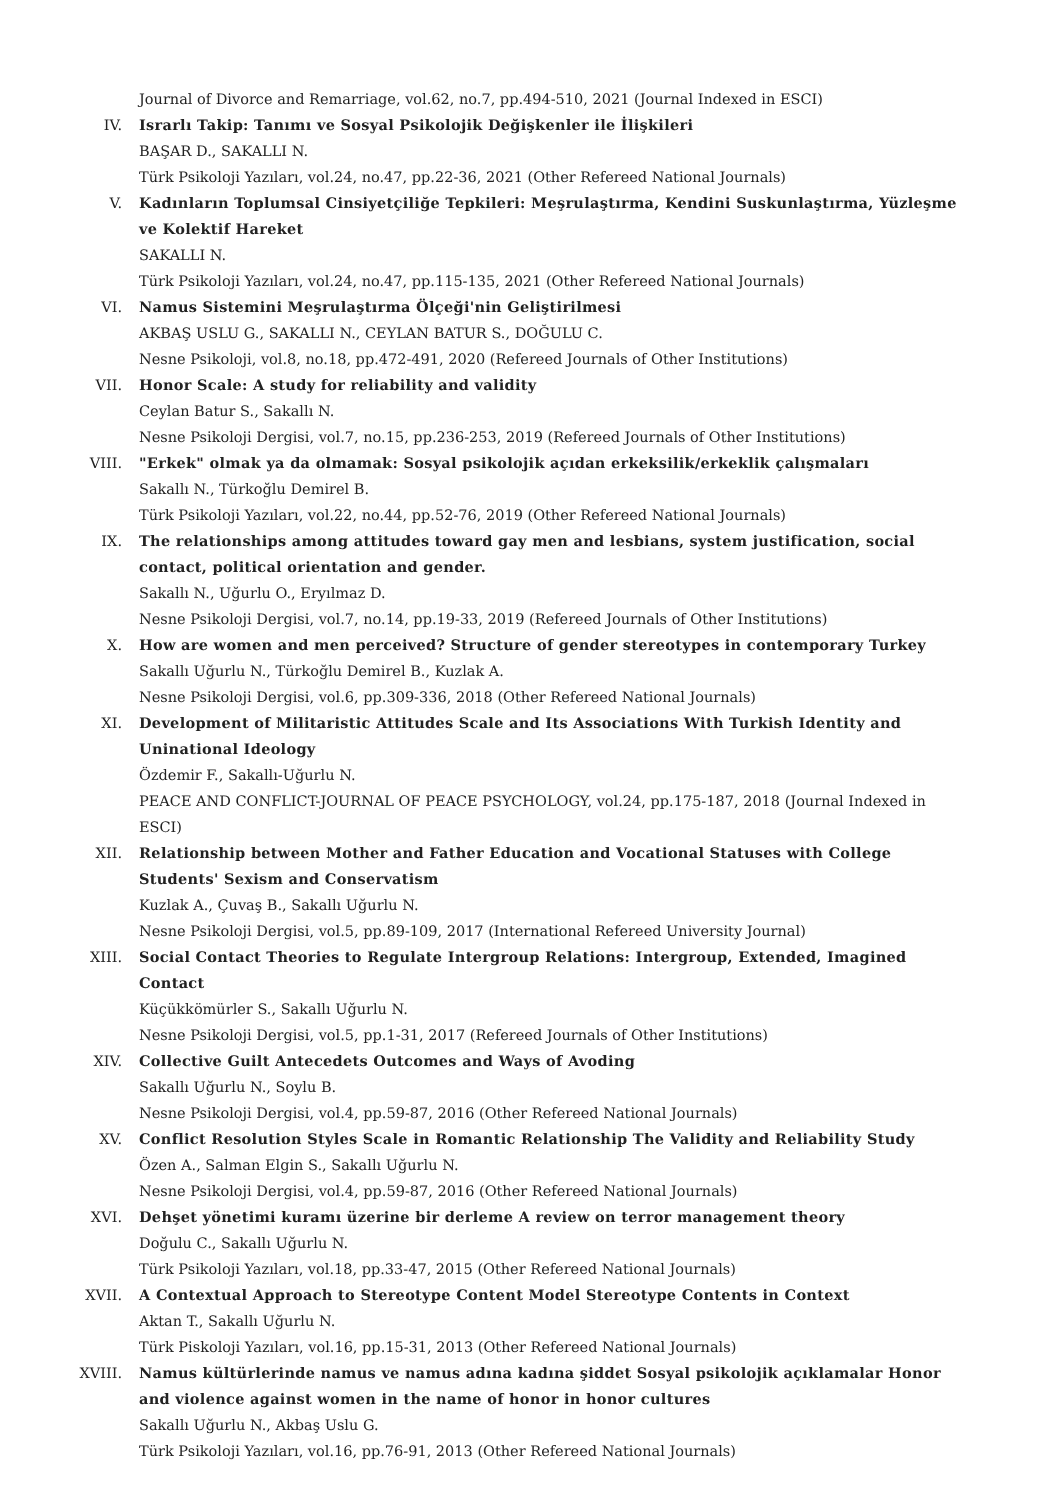Journal of Divorce and Remarriage, vol.62, no.7, pp.494-510, 2021 (Journal Indexed in ESCI)
IV. Israrlı Takip: Tanımı ve Sosyal Psikolojik Değişkenler ile İlişkileri
BAŞAR D., SAKALLI N.
Türk Psikoloji Yazıları, vol.24, no.47, pp.22-36, 2021 (Other Refereed National Journals)
V. Kadınların Toplumsal Cinsiyetçiliğe Tepkileri: Meşrulaştırma, Kendini Suskunlaştırma, Yüzleşme ve Kolektif Hareket
SAKALLI N.
Türk Psikoloji Yazıları, vol.24, no.47, pp.115-135, 2021 (Other Refereed National Journals)
VI. Namus Sistemini Meşrulaştırma Ölçeği'nin Geliştirilmesi
AKBAŞ USLU G., SAKALLI N., CEYLAN BATUR S., DOĞULU C.
Nesne Psikoloji, vol.8, no.18, pp.472-491, 2020 (Refereed Journals of Other Institutions)
VII. Honor Scale: A study for reliability and validity
Ceylan Batur S., Sakallı N.
Nesne Psikoloji Dergisi, vol.7, no.15, pp.236-253, 2019 (Refereed Journals of Other Institutions)
VIII. "Erkek" olmak ya da olmamak: Sosyal psikolojik açıdan erkeksilik/erkeklik çalışmaları
Sakallı N., Türkoğlu Demirel B.
Türk Psikoloji Yazıları, vol.22, no.44, pp.52-76, 2019 (Other Refereed National Journals)
IX. The relationships among attitudes toward gay men and lesbians, system justification, social contact, political orientation and gender.
Sakallı N., Uğurlu O., Eryılmaz D.
Nesne Psikoloji Dergisi, vol.7, no.14, pp.19-33, 2019 (Refereed Journals of Other Institutions)
X. How are women and men perceived? Structure of gender stereotypes in contemporary Turkey
Sakallı Uğurlu N., Türkoğlu Demirel B., Kuzlak A.
Nesne Psikoloji Dergisi, vol.6, pp.309-336, 2018 (Other Refereed National Journals)
XI. Development of Militaristic Attitudes Scale and Its Associations With Turkish Identity and Uninational Ideology
Özdemir F., Sakallı-Uğurlu N.
PEACE AND CONFLICT-JOURNAL OF PEACE PSYCHOLOGY, vol.24, pp.175-187, 2018 (Journal Indexed in ESCI)
XII. Relationship between Mother and Father Education and Vocational Statuses with College Students' Sexism and Conservatism
Kuzlak A., Çuvaş B., Sakallı Uğurlu N.
Nesne Psikoloji Dergisi, vol.5, pp.89-109, 2017 (International Refereed University Journal)
XIII. Social Contact Theories to Regulate Intergroup Relations: Intergroup, Extended, Imagined Contact
Küçükkömürler S., Sakallı Uğurlu N.
Nesne Psikoloji Dergisi, vol.5, pp.1-31, 2017 (Refereed Journals of Other Institutions)
XIV. Collective Guilt Antecedets Outcomes and Ways of Avoding
Sakallı Uğurlu N., Soylu B.
Nesne Psikoloji Dergisi, vol.4, pp.59-87, 2016 (Other Refereed National Journals)
XV. Conflict Resolution Styles Scale in Romantic Relationship The Validity and Reliability Study
Özen A., Salman Elgin S., Sakallı Uğurlu N.
Nesne Psikoloji Dergisi, vol.4, pp.59-87, 2016 (Other Refereed National Journals)
XVI. Dehşet yönetimi kuramı üzerine bir derleme A review on terror management theory
Doğulu C., Sakallı Uğurlu N.
Türk Psikoloji Yazıları, vol.18, pp.33-47, 2015 (Other Refereed National Journals)
XVII. A Contextual Approach to Stereotype Content Model Stereotype Contents in Context
Aktan T., Sakallı Uğurlu N.
Türk Piskoloji Yazıları, vol.16, pp.15-31, 2013 (Other Refereed National Journals)
XVIII. Namus kültürlerinde namus ve namus adına kadına şiddet Sosyal psikolojik açıklamalar Honor and violence against women in the name of honor in honor cultures
Sakallı Uğurlu N., Akbaş Uslu G.
Türk Psikoloji Yazıları, vol.16, pp.76-91, 2013 (Other Refereed National Journals)